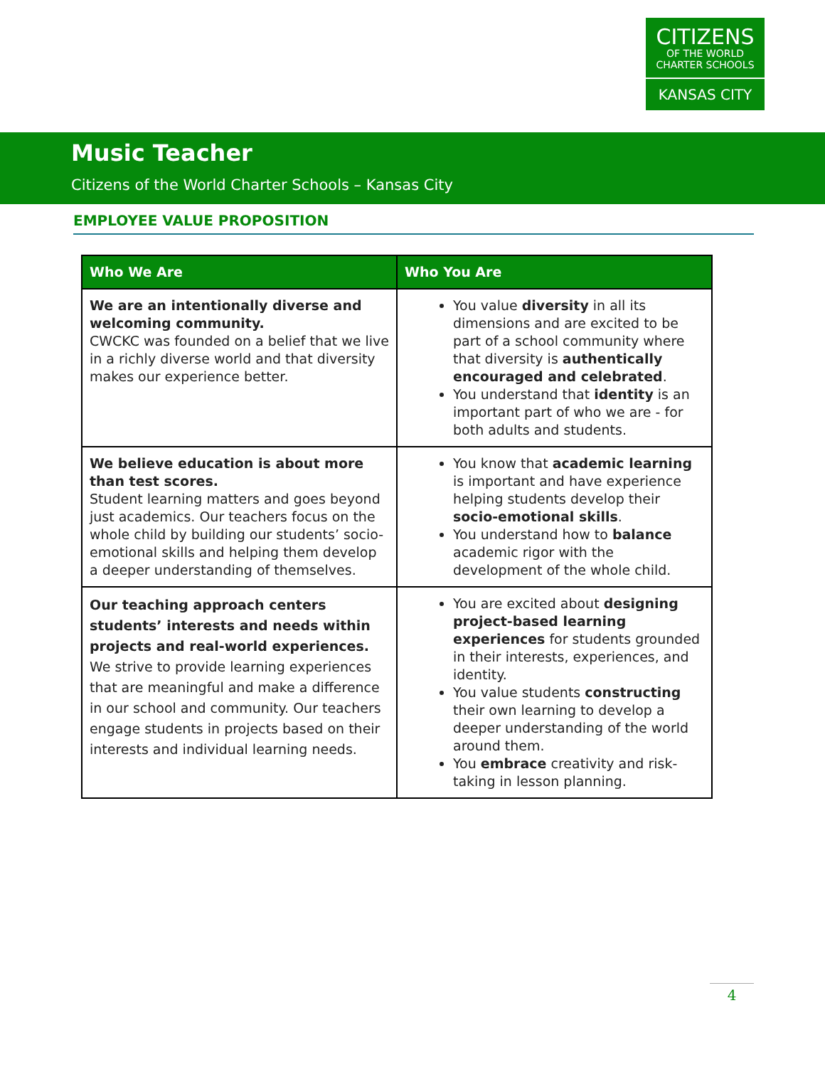CITIZENS
OF THE WORLD
CHARTER SCHOOLS
KANSAS CITY
Music Teacher
Citizens of the World Charter Schools – Kansas City
EMPLOYEE VALUE PROPOSITION
| Who We Are | Who You Are |
| --- | --- |
| We are an intentionally diverse and welcoming community. CWCKC was founded on a belief that we live in a richly diverse world and that diversity makes our experience better. | You value diversity in all its dimensions and are excited to be part of a school community where that diversity is authentically encouraged and celebrated . You understand that identity is an important part of who we are - for both adults and students. |
| We believe education is about more than test scores. Student learning matters and goes beyond just academics. Our teachers focus on the whole child by building our students’ socio-emotional skills and helping them develop a deeper understanding of themselves. | You know that academic learning is important and have experience helping students develop their socio-emotional skills . You understand how to balance academic rigor with the development of the whole child. |
| Our teaching approach centers students’ interests and needs within projects and real-world experiences. We strive to provide learning experiences that are meaningful and make a difference in our school and community. Our teachers engage students in projects based on their interests and individual learning needs. | You are excited about designing project-based learning experiences for students grounded in their interests, experiences, and identity. You value students constructing their own learning to develop a deeper understanding of the world around them. You embrace creativity and risk-taking in lesson planning. |
4